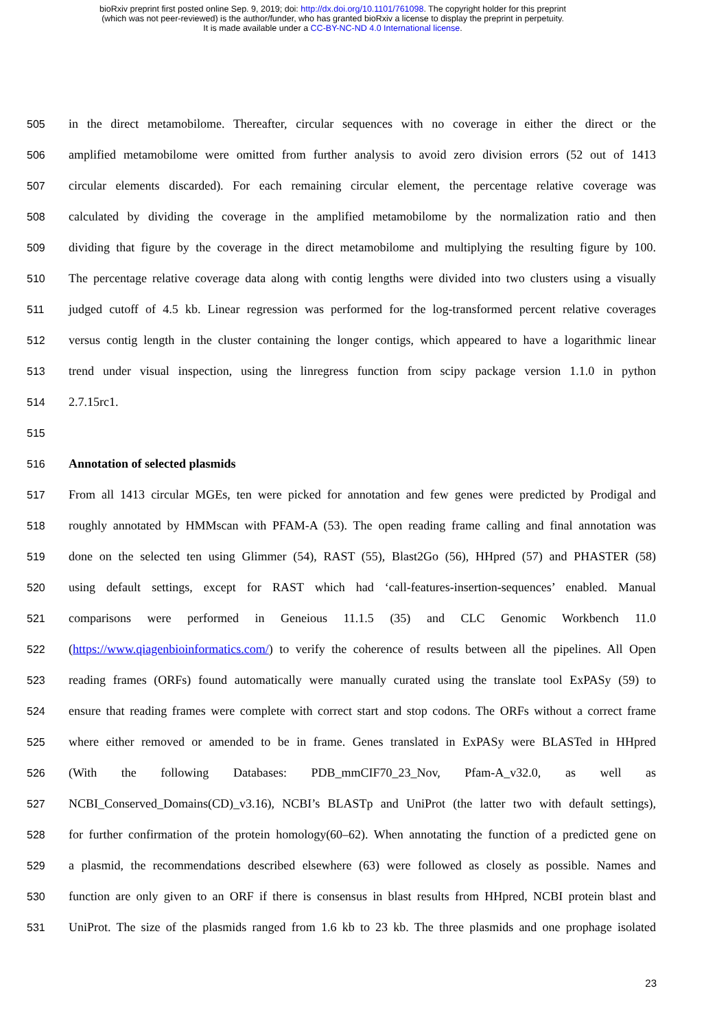bioRxiv preprint first posted online Sep. 9, 2019; doi: http://dx.doi.org/10.1101/761098. The copyright holder for this preprint
(which was not peer-reviewed) is the author/funder, who has granted bioRxiv a license to display the preprint in perpetuity.
It is made available under a CC-BY-NC-ND 4.0 International license.
505 in the direct metamobilome. Thereafter, circular sequences with no coverage in either the direct or the
506 amplified metamobilome were omitted from further analysis to avoid zero division errors (52 out of 1413
507 circular elements discarded). For each remaining circular element, the percentage relative coverage was
508 calculated by dividing the coverage in the amplified metamobilome by the normalization ratio and then
509 dividing that figure by the coverage in the direct metamobilome and multiplying the resulting figure by 100.
510 The percentage relative coverage data along with contig lengths were divided into two clusters using a visually
511 judged cutoff of 4.5 kb. Linear regression was performed for the log-transformed percent relative coverages
512 versus contig length in the cluster containing the longer contigs, which appeared to have a logarithmic linear
513 trend under visual inspection, using the linregress function from scipy package version 1.1.0 in python
514 2.7.15rc1.
515
516 Annotation of selected plasmids
517 From all 1413 circular MGEs, ten were picked for annotation and few genes were predicted by Prodigal and
518 roughly annotated by HMMscan with PFAM-A (53). The open reading frame calling and final annotation was
519 done on the selected ten using Glimmer (54), RAST (55), Blast2Go (56), HHpred (57) and PHASTER (58)
520 using default settings, except for RAST which had ‘call-features-insertion-sequences’ enabled. Manual
521 comparisons were performed in Geneious 11.1.5 (35) and CLC Genomic Workbench 11.0
522 (https://www.qiagenbioinformatics.com/) to verify the coherence of results between all the pipelines. All Open
523 reading frames (ORFs) found automatically were manually curated using the translate tool ExPASy (59) to
524 ensure that reading frames were complete with correct start and stop codons. The ORFs without a correct frame
525 where either removed or amended to be in frame. Genes translated in ExPASy were BLASTed in HHpred
526 (With the following Databases: PDB_mmCIF70_23_Nov, Pfam-A_v32.0, as well as
527 NCBI_Conserved_Domains(CD)_v3.16), NCBI’s BLASTp and UniProt (the latter two with default settings),
528 for further confirmation of the protein homology(60–62). When annotating the function of a predicted gene on
529 a plasmid, the recommendations described elsewhere (63) were followed as closely as possible. Names and
530 function are only given to an ORF if there is consensus in blast results from HHpred, NCBI protein blast and
531 UniProt. The size of the plasmids ranged from 1.6 kb to 23 kb. The three plasmids and one prophage isolated
23